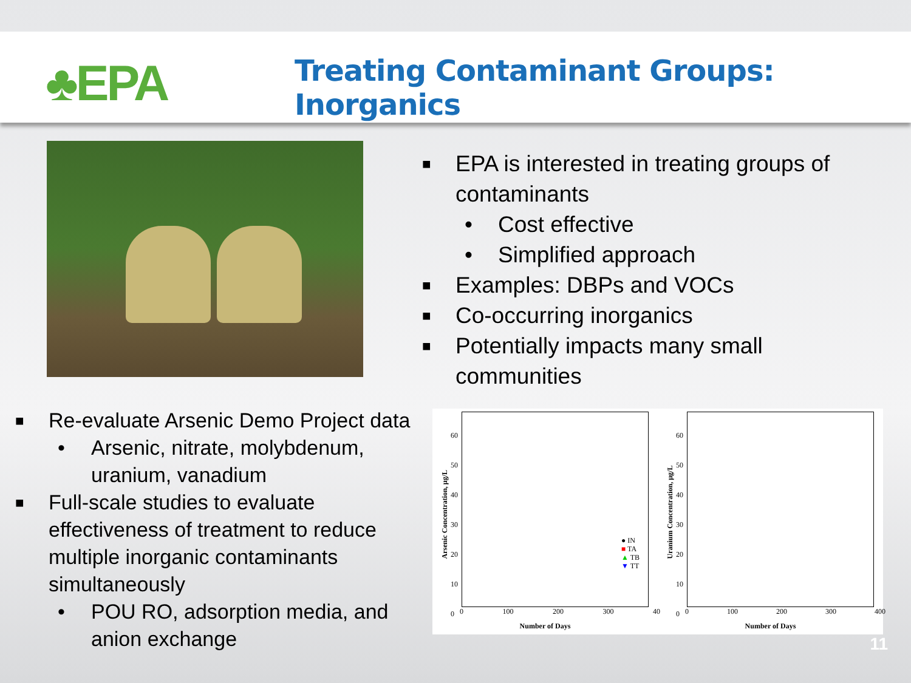♣EPA
Treating Contaminant Groups: Inorganics
■ EPA is interested in treating groups of contaminants
• Cost effective
• Simplified approach
■ Examples: DBPs and VOCs
■ Co-occurring inorganics
■ Potentially impacts many small communities
■ Re-evaluate Arsenic Demo Project data
• Arsenic, nitrate, molybdenum, uranium, vanadium
■ Full-scale studies to evaluate effectiveness of treatment to reduce multiple inorganic contaminants simultaneously
• POU RO, adsorption media, and anion exchange
Arsenic Concentration, µg/L
● IN
■ TA
▲ TB
▼ TT
60
50
40
30
20
10
0
0 100 200 300 40
Number of Days
Uranium Concentration, µg/L
60
50
40
30
20
10
0
0 100 200 300 400
Number of Days
11